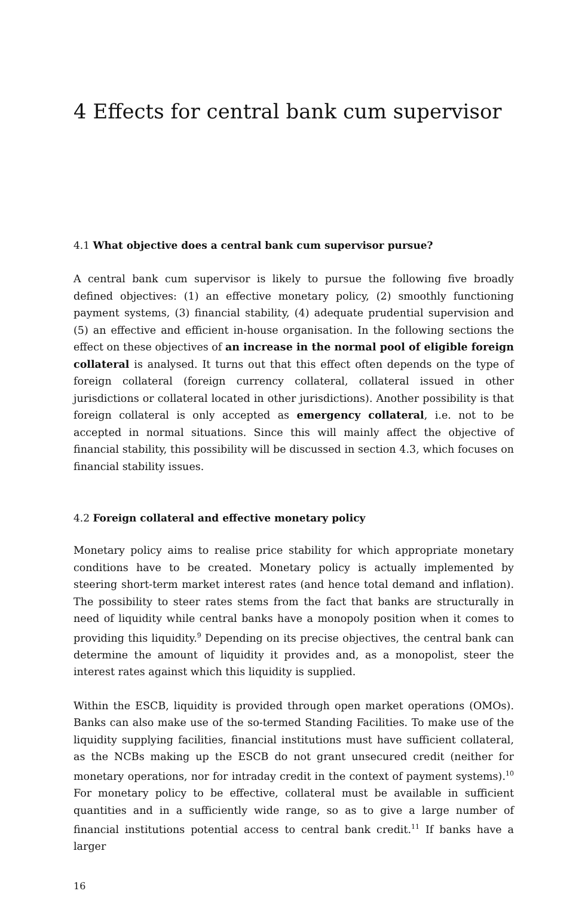4 Effects for central bank cum supervisor
4.1 What objective does a central bank cum supervisor pursue?
A central bank cum supervisor is likely to pursue the following five broadly defined objectives: (1) an effective monetary policy, (2) smoothly functioning payment systems, (3) financial stability, (4) adequate prudential supervision and (5) an effective and efficient in-house organisation. In the following sections the effect on these objectives of an increase in the normal pool of eligible foreign collateral is analysed. It turns out that this effect often depends on the type of foreign collateral (foreign currency collateral, collateral issued in other jurisdictions or collateral located in other jurisdictions). Another possibility is that foreign collateral is only accepted as emergency collateral, i.e. not to be accepted in normal situations. Since this will mainly affect the objective of financial stability, this possibility will be discussed in section 4.3, which focuses on financial stability issues.
4.2 Foreign collateral and effective monetary policy
Monetary policy aims to realise price stability for which appropriate monetary conditions have to be created. Monetary policy is actually implemented by steering short-term market interest rates (and hence total demand and inflation). The possibility to steer rates stems from the fact that banks are structurally in need of liquidity while central banks have a monopoly position when it comes to providing this liquidity.<sup>9</sup> Depending on its precise objectives, the central bank can determine the amount of liquidity it provides and, as a monopolist, steer the interest rates against which this liquidity is supplied.
Within the ESCB, liquidity is provided through open market operations (OMOs). Banks can also make use of the so-termed Standing Facilities. To make use of the liquidity supplying facilities, financial institutions must have sufficient collateral, as the NCBs making up the ESCB do not grant unsecured credit (neither for monetary operations, nor for intraday credit in the context of payment systems).<sup>10</sup> For monetary policy to be effective, collateral must be available in sufficient quantities and in a sufficiently wide range, so as to give a large number of financial institutions potential access to central bank credit.<sup>11</sup> If banks have a larger
16